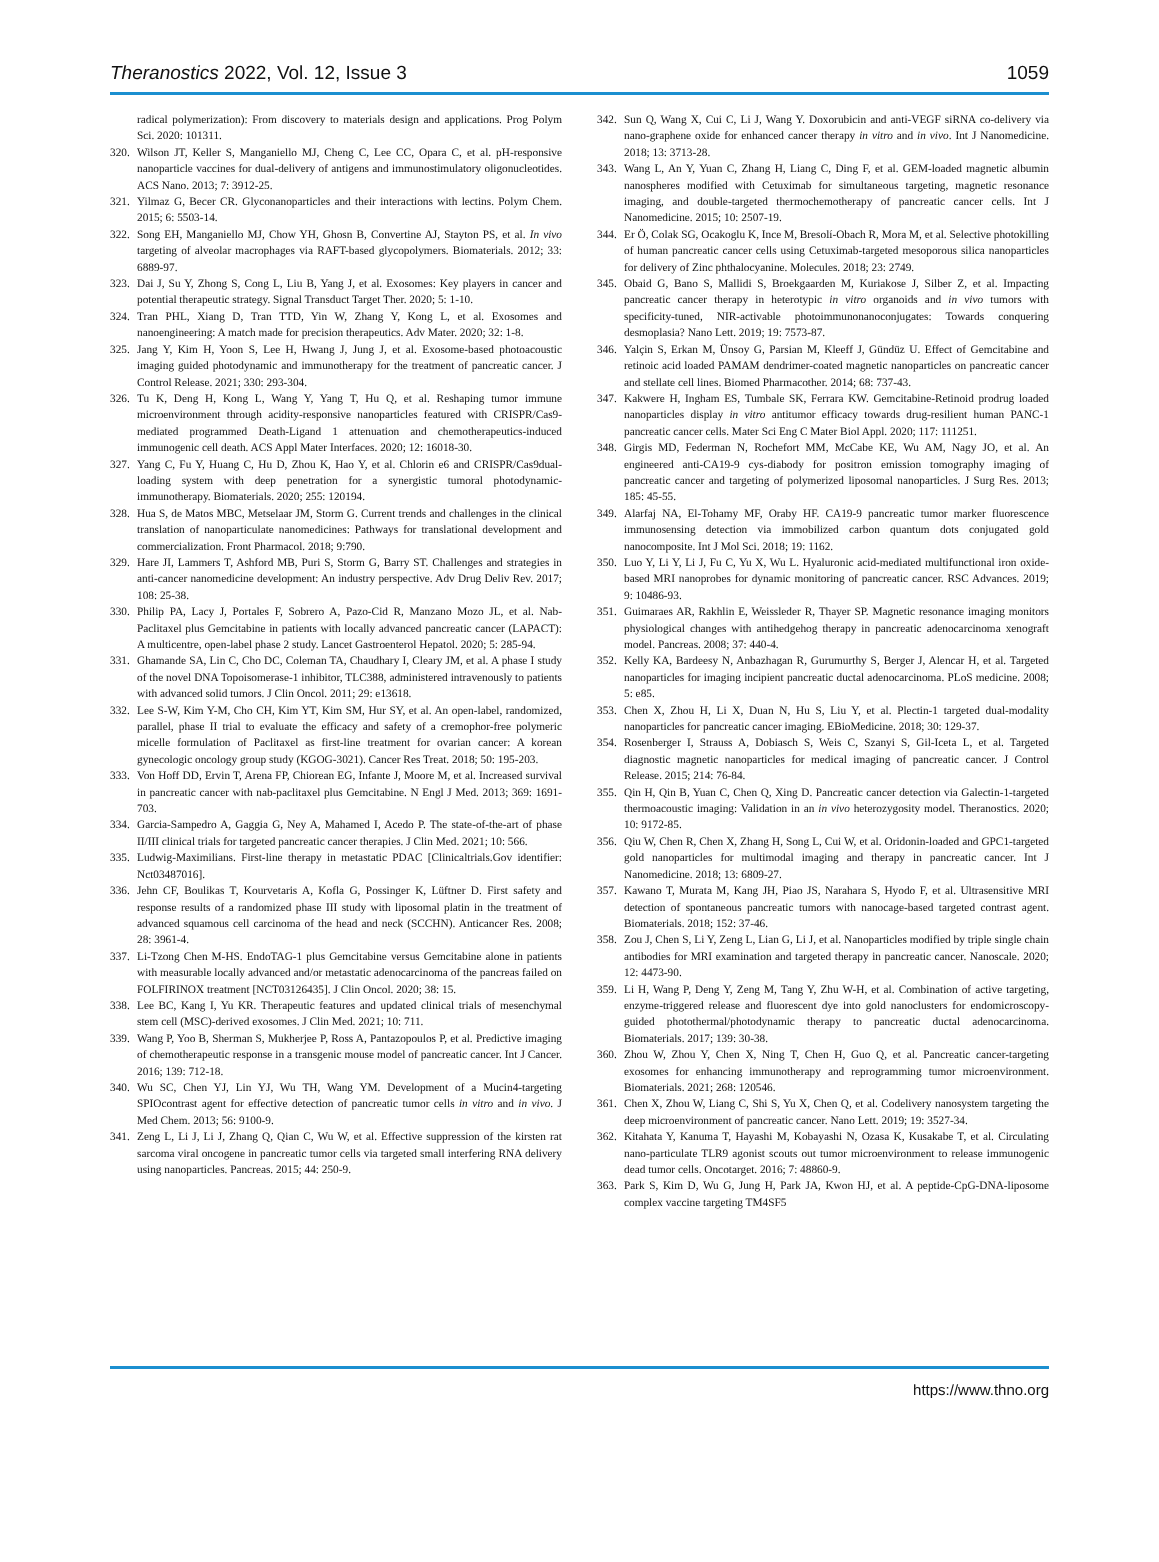Theranostics 2022, Vol. 12, Issue 3 1059
radical polymerization): From discovery to materials design and applications. Prog Polym Sci. 2020: 101311.
320. Wilson JT, Keller S, Manganiello MJ, Cheng C, Lee CC, Opara C, et al. pH-responsive nanoparticle vaccines for dual-delivery of antigens and immunostimulatory oligonucleotides. ACS Nano. 2013; 7: 3912-25.
321. Yilmaz G, Becer CR. Glyconanoparticles and their interactions with lectins. Polym Chem. 2015; 6: 5503-14.
322. Song EH, Manganiello MJ, Chow YH, Ghosn B, Convertine AJ, Stayton PS, et al. In vivo targeting of alveolar macrophages via RAFT-based glycopolymers. Biomaterials. 2012; 33: 6889-97.
323. Dai J, Su Y, Zhong S, Cong L, Liu B, Yang J, et al. Exosomes: Key players in cancer and potential therapeutic strategy. Signal Transduct Target Ther. 2020; 5: 1-10.
324. Tran PHL, Xiang D, Tran TTD, Yin W, Zhang Y, Kong L, et al. Exosomes and nanoengineering: A match made for precision therapeutics. Adv Mater. 2020; 32: 1-8.
325. Jang Y, Kim H, Yoon S, Lee H, Hwang J, Jung J, et al. Exosome-based photoacoustic imaging guided photodynamic and immunotherapy for the treatment of pancreatic cancer. J Control Release. 2021; 330: 293-304.
326. Tu K, Deng H, Kong L, Wang Y, Yang T, Hu Q, et al. Reshaping tumor immune microenvironment through acidity-responsive nanoparticles featured with CRISPR/Cas9-mediated programmed Death-Ligand 1 attenuation and chemotherapeutics-induced immunogenic cell death. ACS Appl Mater Interfaces. 2020; 12: 16018-30.
327. Yang C, Fu Y, Huang C, Hu D, Zhou K, Hao Y, et al. Chlorin e6 and CRISPR/Cas9dual-loading system with deep penetration for a synergistic tumoral photodynamic-immunotherapy. Biomaterials. 2020; 255: 120194.
328. Hua S, de Matos MBC, Metselaar JM, Storm G. Current trends and challenges in the clinical translation of nanoparticulate nanomedicines: Pathways for translational development and commercialization. Front Pharmacol. 2018; 9:790.
329. Hare JI, Lammers T, Ashford MB, Puri S, Storm G, Barry ST. Challenges and strategies in anti-cancer nanomedicine development: An industry perspective. Adv Drug Deliv Rev. 2017; 108: 25-38.
330. Philip PA, Lacy J, Portales F, Sobrero A, Pazo-Cid R, Manzano Mozo JL, et al. Nab-Paclitaxel plus Gemcitabine in patients with locally advanced pancreatic cancer (LAPACT): A multicentre, open-label phase 2 study. Lancet Gastroenterol Hepatol. 2020; 5: 285-94.
331. Ghamande SA, Lin C, Cho DC, Coleman TA, Chaudhary I, Cleary JM, et al. A phase I study of the novel DNA Topoisomerase-1 inhibitor, TLC388, administered intravenously to patients with advanced solid tumors. J Clin Oncol. 2011; 29: e13618.
332. Lee S-W, Kim Y-M, Cho CH, Kim YT, Kim SM, Hur SY, et al. An open-label, randomized, parallel, phase II trial to evaluate the efficacy and safety of a cremophor-free polymeric micelle formulation of Paclitaxel as first-line treatment for ovarian cancer: A korean gynecologic oncology group study (KGOG-3021). Cancer Res Treat. 2018; 50: 195-203.
333. Von Hoff DD, Ervin T, Arena FP, Chiorean EG, Infante J, Moore M, et al. Increased survival in pancreatic cancer with nab-paclitaxel plus Gemcitabine. N Engl J Med. 2013; 369: 1691-703.
334. Garcia-Sampedro A, Gaggia G, Ney A, Mahamed I, Acedo P. The state-of-the-art of phase II/III clinical trials for targeted pancreatic cancer therapies. J Clin Med. 2021; 10: 566.
335. Ludwig-Maximilians. First-line therapy in metastatic PDAC [Clinicaltrials.Gov identifier: Nct03487016].
336. Jehn CF, Boulikas T, Kourvetaris A, Kofla G, Possinger K, Lüftner D. First safety and response results of a randomized phase III study with liposomal platin in the treatment of advanced squamous cell carcinoma of the head and neck (SCCHN). Anticancer Res. 2008; 28: 3961-4.
337. Li-Tzong Chen M-HS. EndoTAG-1 plus Gemcitabine versus Gemcitabine alone in patients with measurable locally advanced and/or metastatic adenocarcinoma of the pancreas failed on FOLFIRINOX treatment [NCT03126435]. J Clin Oncol. 2020; 38: 15.
338. Lee BC, Kang I, Yu KR. Therapeutic features and updated clinical trials of mesenchymal stem cell (MSC)-derived exosomes. J Clin Med. 2021; 10: 711.
339. Wang P, Yoo B, Sherman S, Mukherjee P, Ross A, Pantazopoulos P, et al. Predictive imaging of chemotherapeutic response in a transgenic mouse model of pancreatic cancer. Int J Cancer. 2016; 139: 712-18.
340. Wu SC, Chen YJ, Lin YJ, Wu TH, Wang YM. Development of a Mucin4-targeting SPIOcontrast agent for effective detection of pancreatic tumor cells in vitro and in vivo. J Med Chem. 2013; 56: 9100-9.
341. Zeng L, Li J, Li J, Zhang Q, Qian C, Wu W, et al. Effective suppression of the kirsten rat sarcoma viral oncogene in pancreatic tumor cells via targeted small interfering RNA delivery using nanoparticles. Pancreas. 2015; 44: 250-9.
342. Sun Q, Wang X, Cui C, Li J, Wang Y. Doxorubicin and anti-VEGF siRNA co-delivery via nano-graphene oxide for enhanced cancer therapy in vitro and in vivo. Int J Nanomedicine. 2018; 13: 3713-28.
343. Wang L, An Y, Yuan C, Zhang H, Liang C, Ding F, et al. GEM-loaded magnetic albumin nanospheres modified with Cetuximab for simultaneous targeting, magnetic resonance imaging, and double-targeted thermochemotherapy of pancreatic cancer cells. Int J Nanomedicine. 2015; 10: 2507-19.
344. Er Ö, Colak SG, Ocakoglu K, Ince M, Bresolí-Obach R, Mora M, et al. Selective photokilling of human pancreatic cancer cells using Cetuximab-targeted mesoporous silica nanoparticles for delivery of Zinc phthalocyanine. Molecules. 2018; 23: 2749.
345. Obaid G, Bano S, Mallidi S, Broekgaarden M, Kuriakose J, Silber Z, et al. Impacting pancreatic cancer therapy in heterotypic in vitro organoids and in vivo tumors with specificity-tuned, NIR-activable photoimmunonanoconjugates: Towards conquering desmoplasia? Nano Lett. 2019; 19: 7573-87.
346. Yalçin S, Erkan M, Ünsoy G, Parsian M, Kleeff J, Gündüz U. Effect of Gemcitabine and retinoic acid loaded PAMAM dendrimer-coated magnetic nanoparticles on pancreatic cancer and stellate cell lines. Biomed Pharmacother. 2014; 68: 737-43.
347. Kakwere H, Ingham ES, Tumbale SK, Ferrara KW. Gemcitabine-Retinoid prodrug loaded nanoparticles display in vitro antitumor efficacy towards drug-resilient human PANC-1 pancreatic cancer cells. Mater Sci Eng C Mater Biol Appl. 2020; 117: 111251.
348. Girgis MD, Federman N, Rochefort MM, McCabe KE, Wu AM, Nagy JO, et al. An engineered anti-CA19-9 cys-diabody for positron emission tomography imaging of pancreatic cancer and targeting of polymerized liposomal nanoparticles. J Surg Res. 2013; 185: 45-55.
349. Alarfaj NA, El-Tohamy MF, Oraby HF. CA19-9 pancreatic tumor marker fluorescence immunosensing detection via immobilized carbon quantum dots conjugated gold nanocomposite. Int J Mol Sci. 2018; 19: 1162.
350. Luo Y, Li Y, Li J, Fu C, Yu X, Wu L. Hyaluronic acid-mediated multifunctional iron oxide-based MRI nanoprobes for dynamic monitoring of pancreatic cancer. RSC Advances. 2019; 9: 10486-93.
351. Guimaraes AR, Rakhlin E, Weissleder R, Thayer SP. Magnetic resonance imaging monitors physiological changes with antihedgehog therapy in pancreatic adenocarcinoma xenograft model. Pancreas. 2008; 37: 440-4.
352. Kelly KA, Bardeesy N, Anbazhagan R, Gurumurthy S, Berger J, Alencar H, et al. Targeted nanoparticles for imaging incipient pancreatic ductal adenocarcinoma. PLoS medicine. 2008; 5: e85.
353. Chen X, Zhou H, Li X, Duan N, Hu S, Liu Y, et al. Plectin-1 targeted dual-modality nanoparticles for pancreatic cancer imaging. EBioMedicine. 2018; 30: 129-37.
354. Rosenberger I, Strauss A, Dobiasch S, Weis C, Szanyi S, Gil-Iceta L, et al. Targeted diagnostic magnetic nanoparticles for medical imaging of pancreatic cancer. J Control Release. 2015; 214: 76-84.
355. Qin H, Qin B, Yuan C, Chen Q, Xing D. Pancreatic cancer detection via Galectin-1-targeted thermoacoustic imaging: Validation in an in vivo heterozygosity model. Theranostics. 2020; 10: 9172-85.
356. Qiu W, Chen R, Chen X, Zhang H, Song L, Cui W, et al. Oridonin-loaded and GPC1-targeted gold nanoparticles for multimodal imaging and therapy in pancreatic cancer. Int J Nanomedicine. 2018; 13: 6809-27.
357. Kawano T, Murata M, Kang JH, Piao JS, Narahara S, Hyodo F, et al. Ultrasensitive MRI detection of spontaneous pancreatic tumors with nanocage-based targeted contrast agent. Biomaterials. 2018; 152: 37-46.
358. Zou J, Chen S, Li Y, Zeng L, Lian G, Li J, et al. Nanoparticles modified by triple single chain antibodies for MRI examination and targeted therapy in pancreatic cancer. Nanoscale. 2020; 12: 4473-90.
359. Li H, Wang P, Deng Y, Zeng M, Tang Y, Zhu W-H, et al. Combination of active targeting, enzyme-triggered release and fluorescent dye into gold nanoclusters for endomicroscopy-guided photothermal/photodynamic therapy to pancreatic ductal adenocarcinoma. Biomaterials. 2017; 139: 30-38.
360. Zhou W, Zhou Y, Chen X, Ning T, Chen H, Guo Q, et al. Pancreatic cancer-targeting exosomes for enhancing immunotherapy and reprogramming tumor microenvironment. Biomaterials. 2021; 268: 120546.
361. Chen X, Zhou W, Liang C, Shi S, Yu X, Chen Q, et al. Codelivery nanosystem targeting the deep microenvironment of pancreatic cancer. Nano Lett. 2019; 19: 3527-34.
362. Kitahata Y, Kanuma T, Hayashi M, Kobayashi N, Ozasa K, Kusakabe T, et al. Circulating nano-particulate TLR9 agonist scouts out tumor microenvironment to release immunogenic dead tumor cells. Oncotarget. 2016; 7: 48860-9.
363. Park S, Kim D, Wu G, Jung H, Park JA, Kwon HJ, et al. A peptide-CpG-DNA-liposome complex vaccine targeting TM4SF5
https://www.thno.org